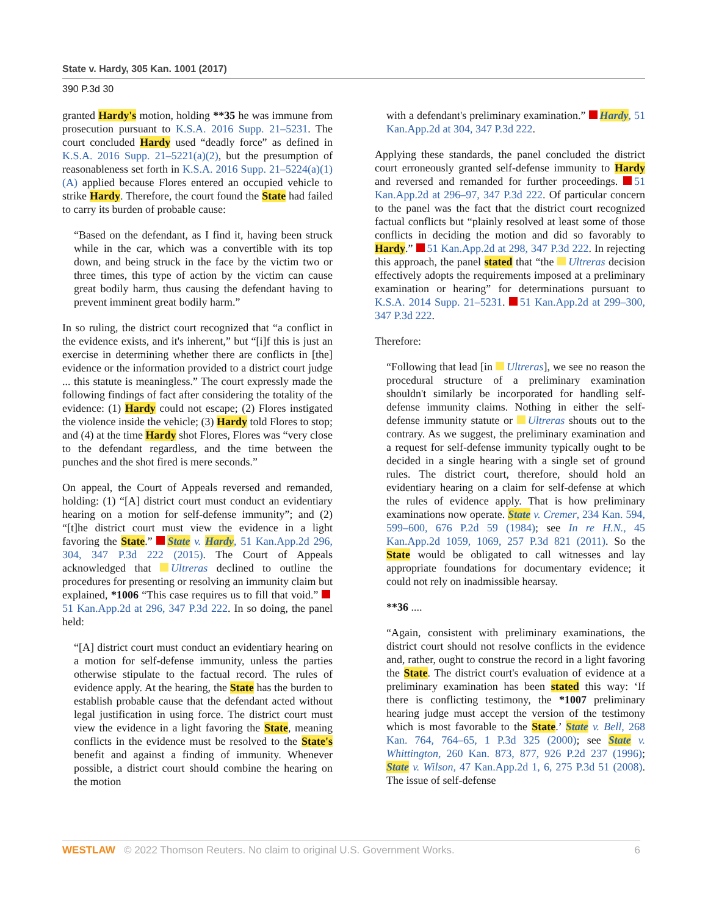State v. Hardy, 305 Kan. 1001 (2017)
390 P.3d 30
granted Hardy's motion, holding **35 he was immune from prosecution pursuant to K.S.A. 2016 Supp. 21–5231. The court concluded Hardy used “deadly force” as defined in K.S.A. 2016 Supp. 21–5221(a)(2), but the presumption of reasonableness set forth in K.S.A. 2016 Supp. 21–5224(a)(1)(A) applied because Flores entered an occupied vehicle to strike Hardy. Therefore, the court found the State had failed to carry its burden of probable cause:
“Based on the defendant, as I find it, having been struck while in the car, which was a convertible with its top down, and being struck in the face by the victim two or three times, this type of action by the victim can cause great bodily harm, thus causing the defendant having to prevent imminent great bodily harm.”
In so ruling, the district court recognized that “a conflict in the evidence exists, and it's inherent,” but “[i]f this is just an exercise in determining whether there are conflicts in [the] evidence or the information provided to a district court judge ... this statute is meaningless.” The court expressly made the following findings of fact after considering the totality of the evidence: (1) Hardy could not escape; (2) Flores instigated the violence inside the vehicle; (3) Hardy told Flores to stop; and (4) at the time Hardy shot Flores, Flores was “very close to the defendant regardless, and the time between the punches and the shot fired is mere seconds.”
On appeal, the Court of Appeals reversed and remanded, holding: (1) “[A] district court must conduct an evidentiary hearing on a motion for self-defense immunity”; and (2) “[t]he district court must view the evidence in a light favoring the State.” State v. Hardy, 51 Kan.App.2d 296, 304, 347 P.3d 222 (2015). The Court of Appeals acknowledged that Ultreras declined to outline the procedures for presenting or resolving an immunity claim but explained, *1006 “This case requires us to fill that void.” 51 Kan.App.2d at 296, 347 P.3d 222. In so doing, the panel held:
“[A] district court must conduct an evidentiary hearing on a motion for self-defense immunity, unless the parties otherwise stipulate to the factual record. The rules of evidence apply. At the hearing, the State has the burden to establish probable cause that the defendant acted without legal justification in using force. The district court must view the evidence in a light favoring the State, meaning conflicts in the evidence must be resolved to the State's benefit and against a finding of immunity. Whenever possible, a district court should combine the hearing on the motion
with a defendant's preliminary examination.” Hardy, 51 Kan.App.2d at 304, 347 P.3d 222.
Applying these standards, the panel concluded the district court erroneously granted self-defense immunity to Hardy and reversed and remanded for further proceedings. 51 Kan.App.2d at 296–97, 347 P.3d 222. Of particular concern to the panel was the fact that the district court recognized factual conflicts but “plainly resolved at least some of those conflicts in deciding the motion and did so favorably to Hardy.” 51 Kan.App.2d at 298, 347 P.3d 222. In rejecting this approach, the panel stated that “the Ultreras decision effectively adopts the requirements imposed at a preliminary examination or hearing” for determinations pursuant to K.S.A. 2014 Supp. 21–5231. 51 Kan.App.2d at 299–300, 347 P.3d 222.
Therefore:
“Following that lead [in Ultreras], we see no reason the procedural structure of a preliminary examination shouldn't similarly be incorporated for handling self-defense immunity claims. Nothing in either the self-defense immunity statute or Ultreras shouts out to the contrary. As we suggest, the preliminary examination and a request for self-defense immunity typically ought to be decided in a single hearing with a single set of ground rules. The district court, therefore, should hold an evidentiary hearing on a claim for self-defense at which the rules of evidence apply. That is how preliminary examinations now operate. State v. Cremer, 234 Kan. 594, 599–600, 676 P.2d 59 (1984); see In re H.N., 45 Kan.App.2d 1059, 1069, 257 P.3d 821 (2011). So the State would be obligated to call witnesses and lay appropriate foundations for documentary evidence; it could not rely on inadmissible hearsay.
**36 ....
“Again, consistent with preliminary examinations, the district court should not resolve conflicts in the evidence and, rather, ought to construe the record in a light favoring the State. The district court's evaluation of evidence at a preliminary examination has been stated this way: ‘If there is conflicting testimony, the *1007 preliminary hearing judge must accept the version of the testimony which is most favorable to the State.’ State v. Bell, 268 Kan. 764, 764–65, 1 P.3d 325 (2000); see State v. Whittington, 260 Kan. 873, 877, 926 P.2d 237 (1996); State v. Wilson, 47 Kan.App.2d 1, 6, 275 P.3d 51 (2008). The issue of self-defense
WESTLAW © 2022 Thomson Reuters. No claim to original U.S. Government Works.
6